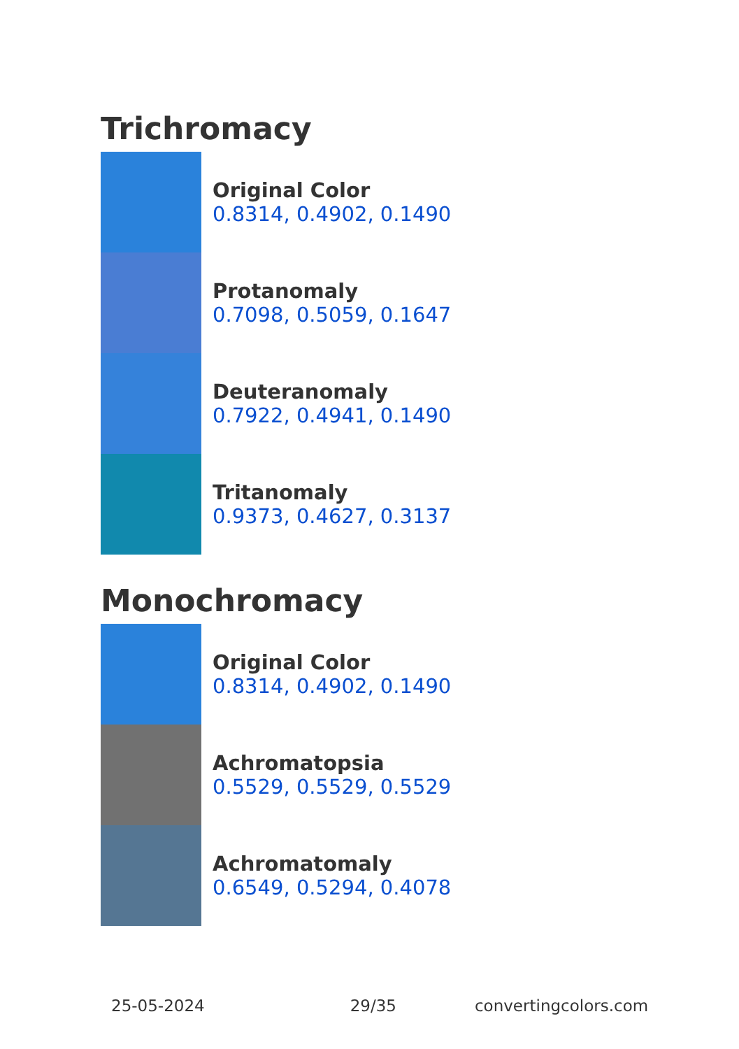Trichromacy
Original Color
0.8314, 0.4902, 0.1490
Protanomaly
0.7098, 0.5059, 0.1647
Deuteranomaly
0.7922, 0.4941, 0.1490
Tritanomaly
0.9373, 0.4627, 0.3137
Monochromacy
Original Color
0.8314, 0.4902, 0.1490
Achromatopsia
0.5529, 0.5529, 0.5529
Achromatomaly
0.6549, 0.5294, 0.4078
25-05-2024 29/35 convertingcolors.com